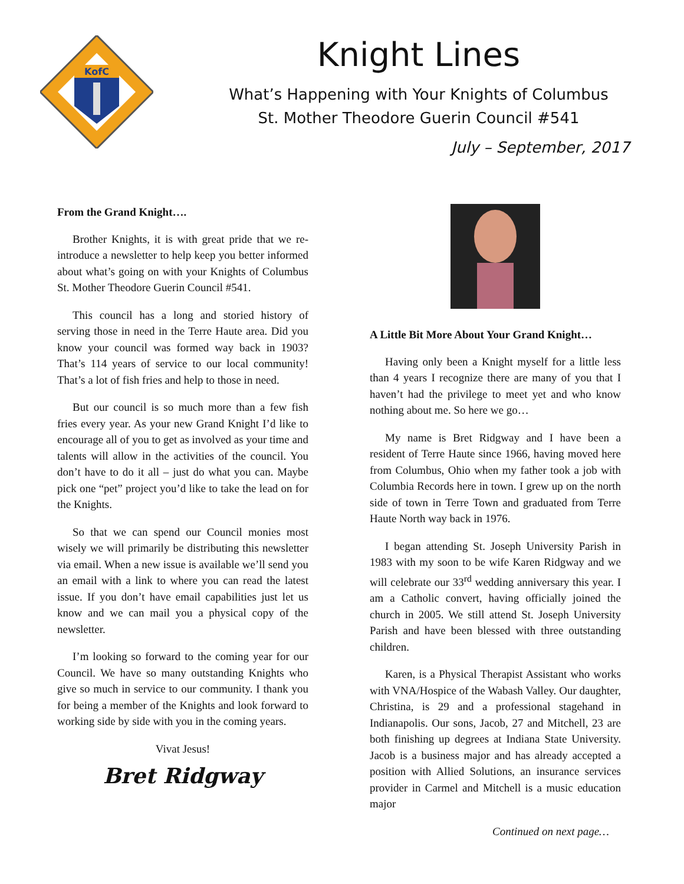KofC
Knight Lines
What’s Happening with Your Knights of Columbus
St. Mother Theodore Guerin Council #541
July – September, 2017
From the Grand Knight….
Brother Knights, it is with great pride that we re-introduce a newsletter to help keep you better informed about what’s going on with your Knights of Columbus St. Mother Theodore Guerin Council #541.
This council has a long and storied history of serving those in need in the Terre Haute area. Did you know your council was formed way back in 1903? That’s 114 years of service to our local community! That’s a lot of fish fries and help to those in need.
But our council is so much more than a few fish fries every year. As your new Grand Knight I’d like to encourage all of you to get as involved as your time and talents will allow in the activities of the council. You don’t have to do it all – just do what you can. Maybe pick one “pet” project you’d like to take the lead on for the Knights.
So that we can spend our Council monies most wisely we will primarily be distributing this newsletter via email. When a new issue is available we’ll send you an email with a link to where you can read the latest issue. If you don’t have email capabilities just let us know and we can mail you a physical copy of the newsletter.
I’m looking so forward to the coming year for our Council. We have so many outstanding Knights who give so much in service to our community. I thank you for being a member of the Knights and look forward to working side by side with you in the coming years.
Vivat Jesus!
Bret Ridgway
A Little Bit More About Your Grand Knight…
Having only been a Knight myself for a little less than 4 years I recognize there are many of you that I haven’t had the privilege to meet yet and who know nothing about me. So here we go…
My name is Bret Ridgway and I have been a resident of Terre Haute since 1966, having moved here from Columbus, Ohio when my father took a job with Columbia Records here in town. I grew up on the north side of town in Terre Town and graduated from Terre Haute North way back in 1976.
I began attending St. Joseph University Parish in 1983 with my soon to be wife Karen Ridgway and we will celebrate our 33<sup>rd</sup> wedding anniversary this year. I am a Catholic convert, having officially joined the church in 2005. We still attend St. Joseph University Parish and have been blessed with three outstanding children.
Karen, is a Physical Therapist Assistant who works with VNA/Hospice of the Wabash Valley. Our daughter, Christina, is 29 and a professional stagehand in Indianapolis. Our sons, Jacob, 27 and Mitchell, 23 are both finishing up degrees at Indiana State University. Jacob is a business major and has already accepted a position with Allied Solutions, an insurance services provider in Carmel and Mitchell is a music education major
Continued on next page…